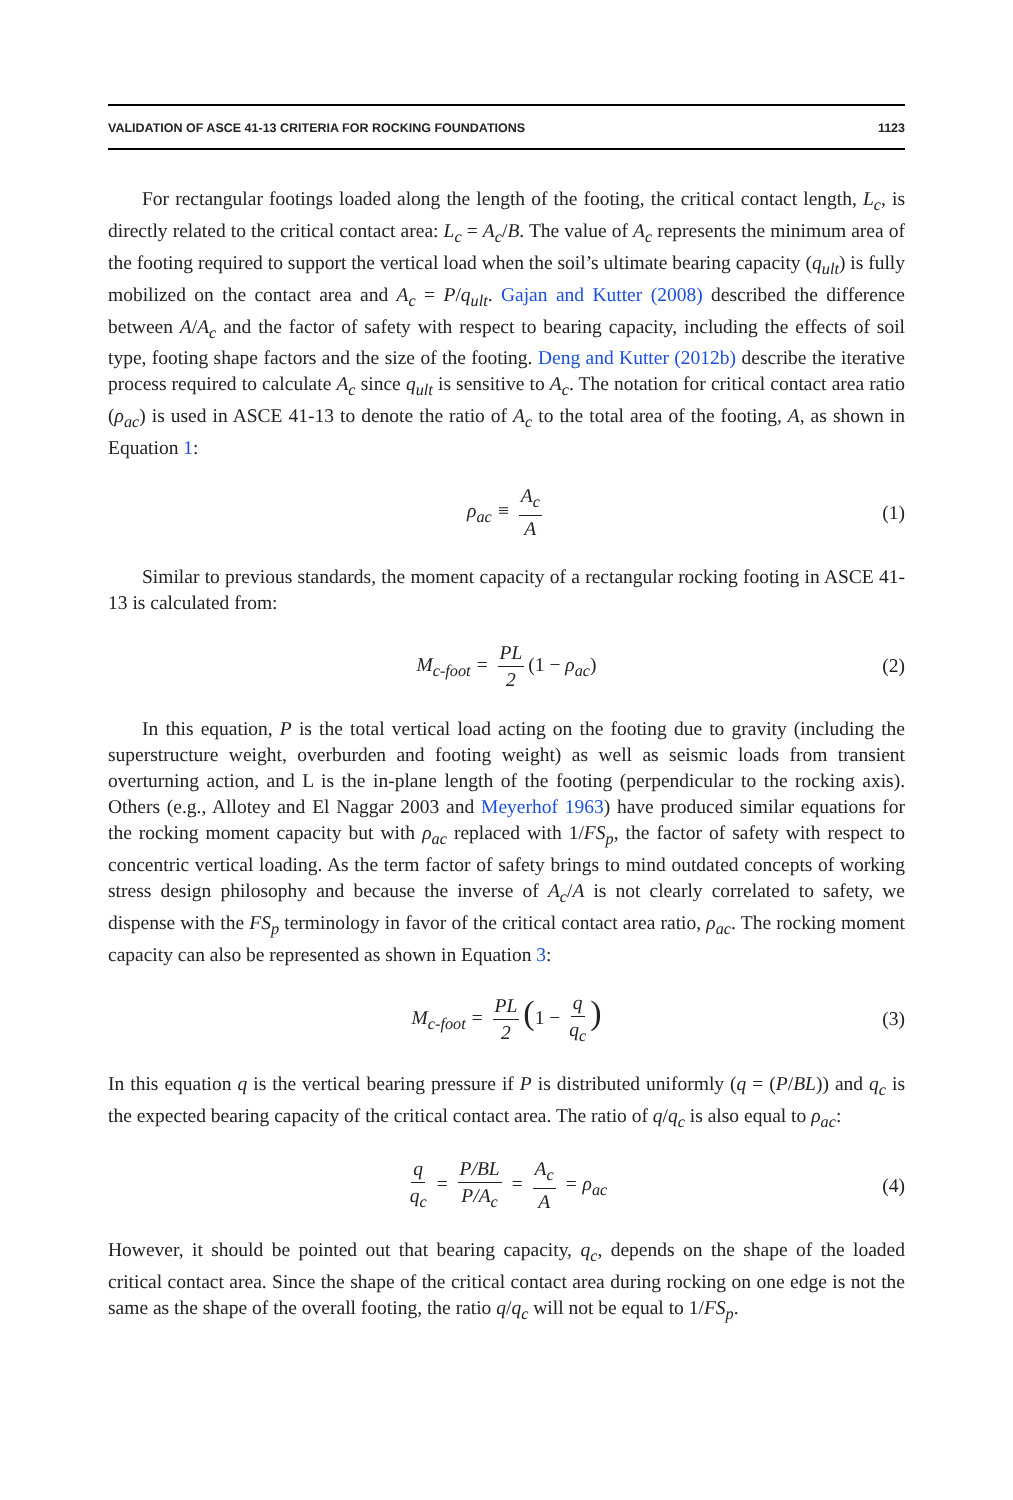VALIDATION OF ASCE 41-13 CRITERIA FOR ROCKING FOUNDATIONS 1123
For rectangular footings loaded along the length of the footing, the critical contact length, L<sub>c</sub>, is directly related to the critical contact area: L<sub>c</sub> = A<sub>c</sub>/B. The value of A<sub>c</sub> represents the minimum area of the footing required to support the vertical load when the soil’s ultimate bearing capacity (q<sub>ult</sub>) is fully mobilized on the contact area and A<sub>c</sub> = P/q<sub>ult</sub>. Gajan and Kutter (2008) described the difference between A/A<sub>c</sub> and the factor of safety with respect to bearing capacity, including the effects of soil type, footing shape factors and the size of the footing. Deng and Kutter (2012b) describe the iterative process required to calculate A<sub>c</sub> since q<sub>ult</sub> is sensitive to A<sub>c</sub>. The notation for critical contact area ratio (ρ<sub>ac</sub>) is used in ASCE 41-13 to denote the ratio of A<sub>c</sub> to the total area of the footing, A, as shown in Equation 1:
ρ<sub>ac</sub> ≡ A<sub>c</sub> A (1)
Similar to previous standards, the moment capacity of a rectangular rocking footing in ASCE 41-13 is calculated from:
M<sub>c-foot</sub> = PL 2 (1 − ρ<sub>ac</sub>) (2)
In this equation, P is the total vertical load acting on the footing due to gravity (including the superstructure weight, overburden and footing weight) as well as seismic loads from transient overturning action, and L is the in-plane length of the footing (perpendicular to the rocking axis). Others (e.g., Allotey and El Naggar 2003 and Meyerhof 1963) have produced similar equations for the rocking moment capacity but with ρ<sub>ac</sub> replaced with 1/FS<sub>p</sub>, the factor of safety with respect to concentric vertical loading. As the term factor of safety brings to mind outdated concepts of working stress design philosophy and because the inverse of A<sub>c</sub>/A is not clearly correlated to safety, we dispense with the FS<sub>p</sub> terminology in favor of the critical contact area ratio, ρ<sub>ac</sub>. The rocking moment capacity can also be represented as shown in Equation 3:
M<sub>c-foot</sub> = PL 2 (1 − q q<sub>c</sub>) (3)
In this equation q is the vertical bearing pressure if P is distributed uniformly (q = (P/BL)) and q<sub>c</sub> is the expected bearing capacity of the critical contact area. The ratio of q/q<sub>c</sub> is also equal to ρ<sub>ac</sub>:
q q<sub>c</sub> = P/BL P/A<sub>c</sub> = A<sub>c</sub> A = ρ<sub>ac</sub> (4)
However, it should be pointed out that bearing capacity, q<sub>c</sub>, depends on the shape of the loaded critical contact area. Since the shape of the critical contact area during rocking on one edge is not the same as the shape of the overall footing, the ratio q/q<sub>c</sub> will not be equal to 1/FS<sub>p</sub>.